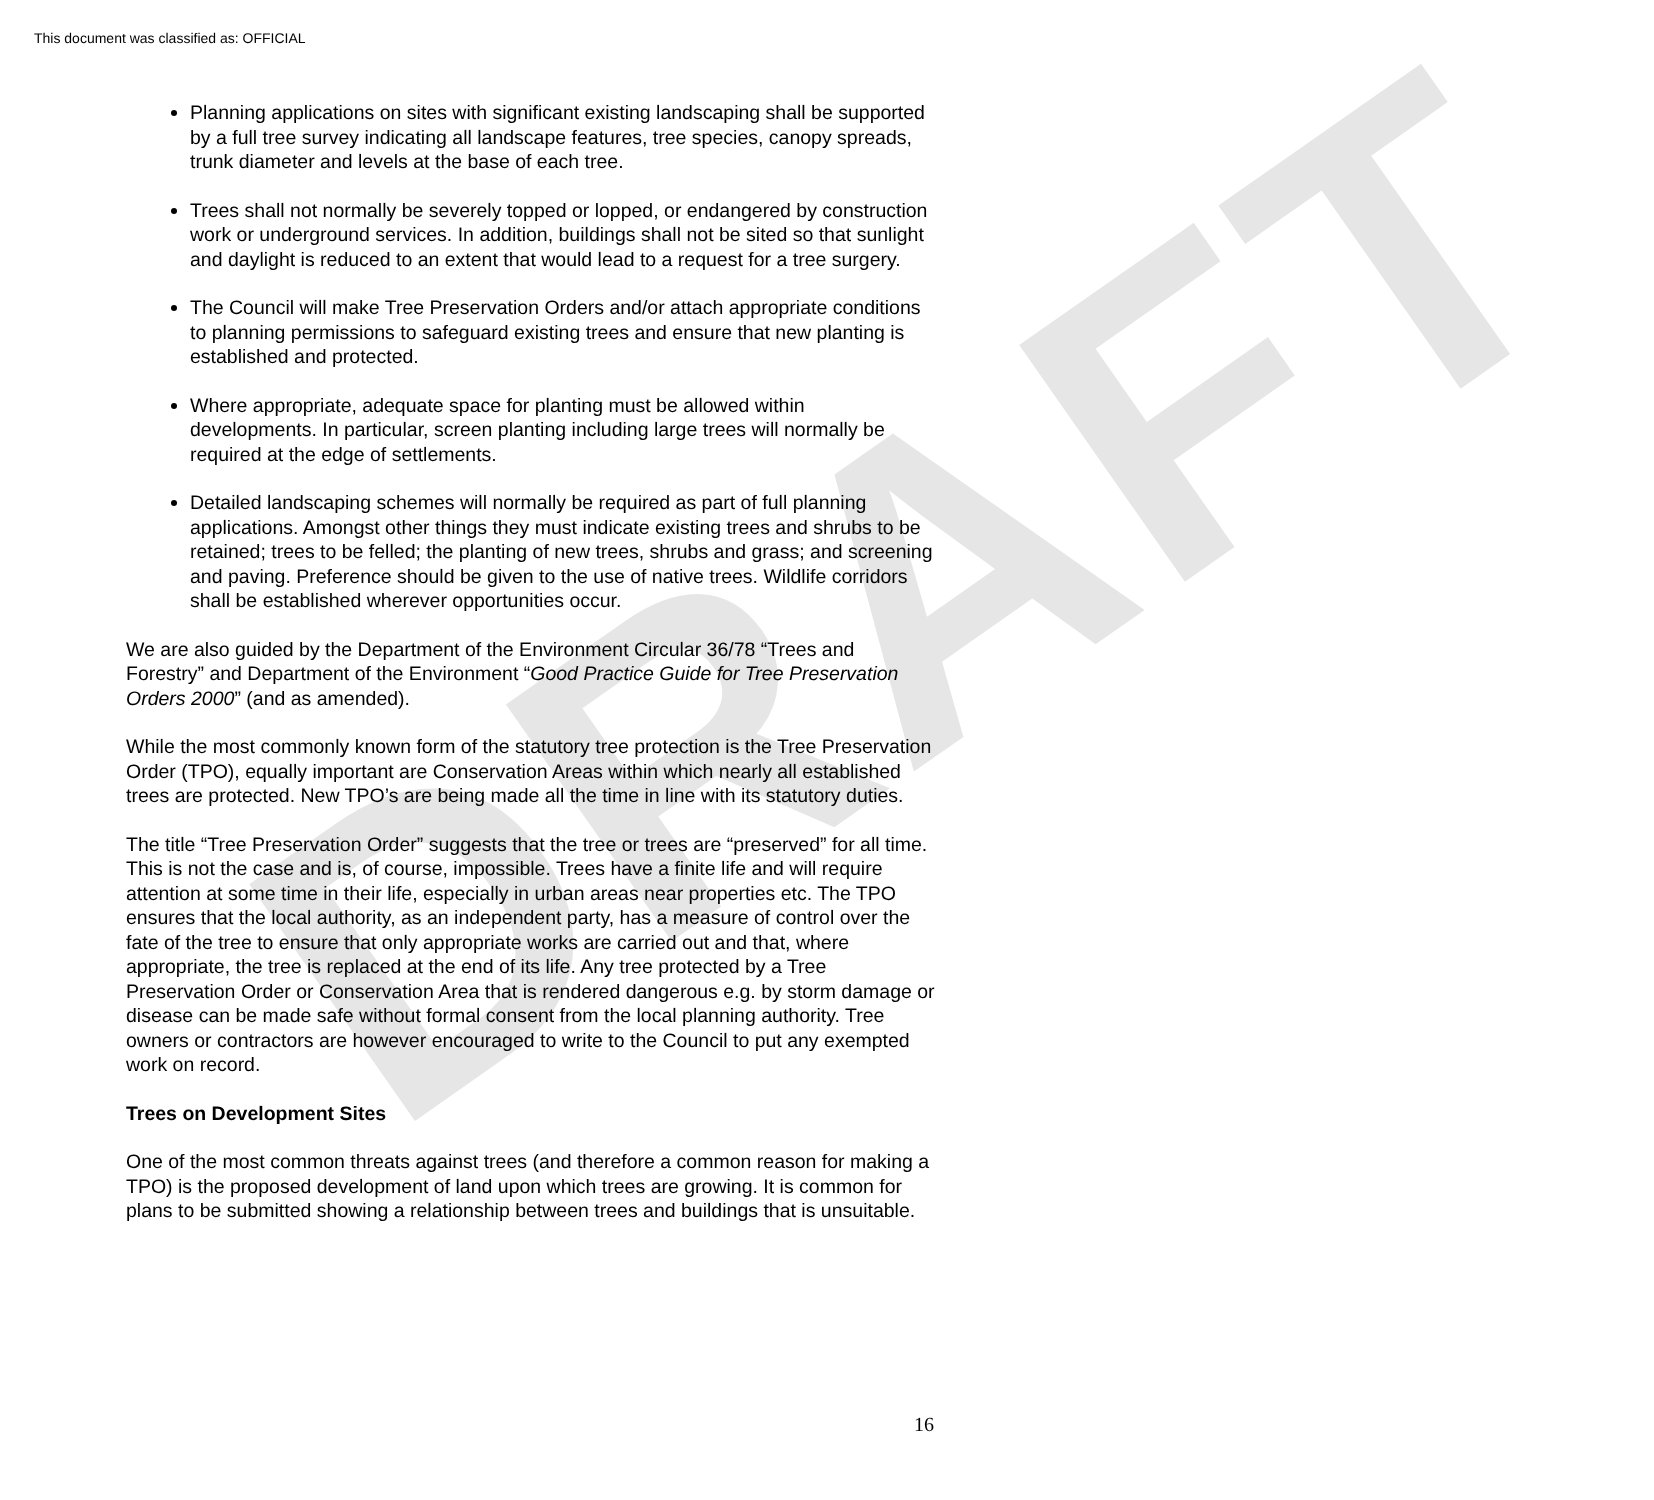This document was classified as: OFFICIAL
DRAFT
Planning applications on sites with significant existing landscaping shall be supported by a full tree survey indicating all landscape features, tree species, canopy spreads, trunk diameter and levels at the base of each tree.
Trees shall not normally be severely topped or lopped, or endangered by construction work or underground services. In addition, buildings shall not be sited so that sunlight and daylight is reduced to an extent that would lead to a request for a tree surgery.
The Council will make Tree Preservation Orders and/or attach appropriate conditions to planning permissions to safeguard existing trees and ensure that new planting is established and protected.
Where appropriate, adequate space for planting must be allowed within developments. In particular, screen planting including large trees will normally be required at the edge of settlements.
Detailed landscaping schemes will normally be required as part of full planning applications. Amongst other things they must indicate existing trees and shrubs to be retained; trees to be felled; the planting of new trees, shrubs and grass; and screening and paving. Preference should be given to the use of native trees. Wildlife corridors shall be established wherever opportunities occur.
We are also guided by the Department of the Environment Circular 36/78 “Trees and Forestry” and Department of the Environment “Good Practice Guide for Tree Preservation Orders 2000” (and as amended).
While the most commonly known form of the statutory tree protection is the Tree Preservation Order (TPO), equally important are Conservation Areas within which nearly all established trees are protected. New TPO’s are being made all the time in line with its statutory duties.
The title “Tree Preservation Order” suggests that the tree or trees are “preserved” for all time. This is not the case and is, of course, impossible. Trees have a finite life and will require attention at some time in their life, especially in urban areas near properties etc. The TPO ensures that the local authority, as an independent party, has a measure of control over the fate of the tree to ensure that only appropriate works are carried out and that, where appropriate, the tree is replaced at the end of its life. Any tree protected by a Tree Preservation Order or Conservation Area that is rendered dangerous e.g. by storm damage or disease can be made safe without formal consent from the local planning authority. Tree owners or contractors are however encouraged to write to the Council to put any exempted work on record.
Trees on Development Sites
One of the most common threats against trees (and therefore a common reason for making a TPO) is the proposed development of land upon which trees are growing. It is common for plans to be submitted showing a relationship between trees and buildings that is unsuitable.
16